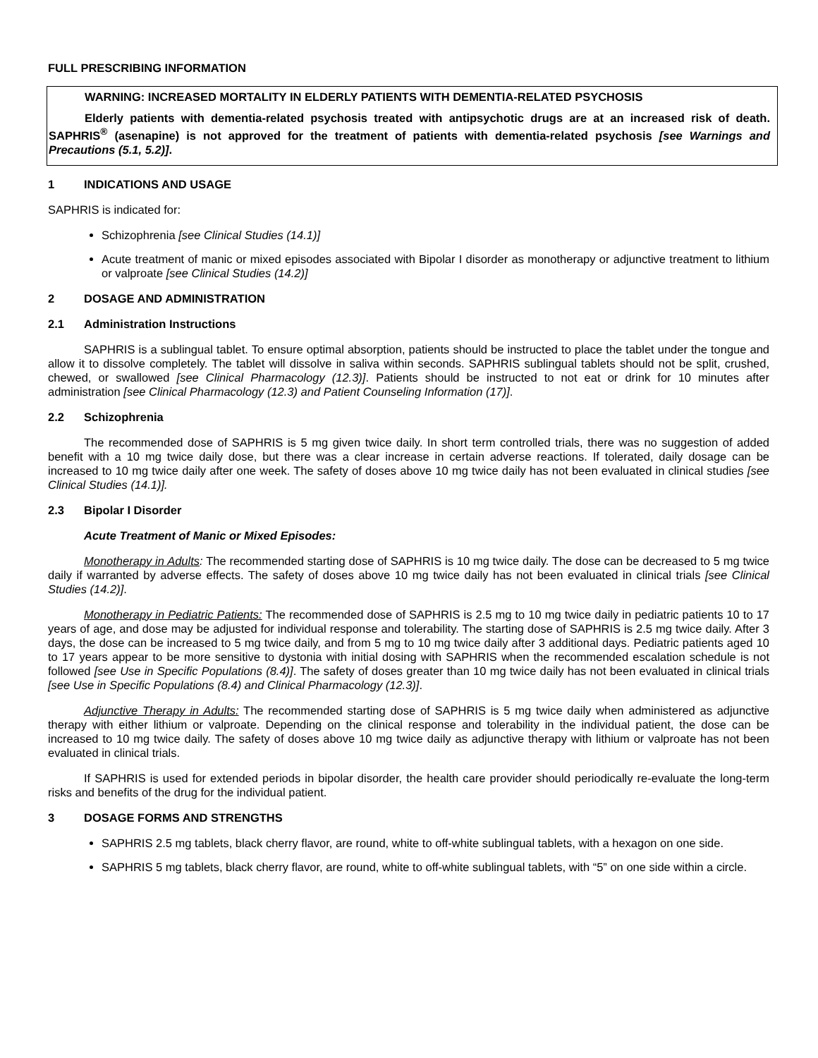FULL PRESCRIBING INFORMATION
WARNING: INCREASED MORTALITY IN ELDERLY PATIENTS WITH DEMENTIA-RELATED PSYCHOSIS
Elderly patients with dementia-related psychosis treated with antipsychotic drugs are at an increased risk of death. SAPHRIS<sup>®</sup> (asenapine) is not approved for the treatment of patients with dementia-related psychosis [see Warnings and Precautions (5.1, 5.2)].
1 INDICATIONS AND USAGE
SAPHRIS is indicated for:
Schizophrenia [see Clinical Studies (14.1)]
Acute treatment of manic or mixed episodes associated with Bipolar I disorder as monotherapy or adjunctive treatment to lithium or valproate [see Clinical Studies (14.2)]
2 DOSAGE AND ADMINISTRATION
2.1 Administration Instructions
SAPHRIS is a sublingual tablet. To ensure optimal absorption, patients should be instructed to place the tablet under the tongue and allow it to dissolve completely. The tablet will dissolve in saliva within seconds. SAPHRIS sublingual tablets should not be split, crushed, chewed, or swallowed [see Clinical Pharmacology (12.3)]. Patients should be instructed to not eat or drink for 10 minutes after administration [see Clinical Pharmacology (12.3) and Patient Counseling Information (17)].
2.2 Schizophrenia
The recommended dose of SAPHRIS is 5 mg given twice daily. In short term controlled trials, there was no suggestion of added benefit with a 10 mg twice daily dose, but there was a clear increase in certain adverse reactions. If tolerated, daily dosage can be increased to 10 mg twice daily after one week. The safety of doses above 10 mg twice daily has not been evaluated in clinical studies [see Clinical Studies (14.1)].
2.3 Bipolar I Disorder
Acute Treatment of Manic or Mixed Episodes:
Monotherapy in Adults: The recommended starting dose of SAPHRIS is 10 mg twice daily. The dose can be decreased to 5 mg twice daily if warranted by adverse effects. The safety of doses above 10 mg twice daily has not been evaluated in clinical trials [see Clinical Studies (14.2)].
Monotherapy in Pediatric Patients: The recommended dose of SAPHRIS is 2.5 mg to 10 mg twice daily in pediatric patients 10 to 17 years of age, and dose may be adjusted for individual response and tolerability. The starting dose of SAPHRIS is 2.5 mg twice daily. After 3 days, the dose can be increased to 5 mg twice daily, and from 5 mg to 10 mg twice daily after 3 additional days. Pediatric patients aged 10 to 17 years appear to be more sensitive to dystonia with initial dosing with SAPHRIS when the recommended escalation schedule is not followed [see Use in Specific Populations (8.4)]. The safety of doses greater than 10 mg twice daily has not been evaluated in clinical trials [see Use in Specific Populations (8.4) and Clinical Pharmacology (12.3)].
Adjunctive Therapy in Adults: The recommended starting dose of SAPHRIS is 5 mg twice daily when administered as adjunctive therapy with either lithium or valproate. Depending on the clinical response and tolerability in the individual patient, the dose can be increased to 10 mg twice daily. The safety of doses above 10 mg twice daily as adjunctive therapy with lithium or valproate has not been evaluated in clinical trials.
If SAPHRIS is used for extended periods in bipolar disorder, the health care provider should periodically re-evaluate the long-term risks and benefits of the drug for the individual patient.
3 DOSAGE FORMS AND STRENGTHS
SAPHRIS 2.5 mg tablets, black cherry flavor, are round, white to off-white sublingual tablets, with a hexagon on one side.
SAPHRIS 5 mg tablets, black cherry flavor, are round, white to off-white sublingual tablets, with “5” on one side within a circle.